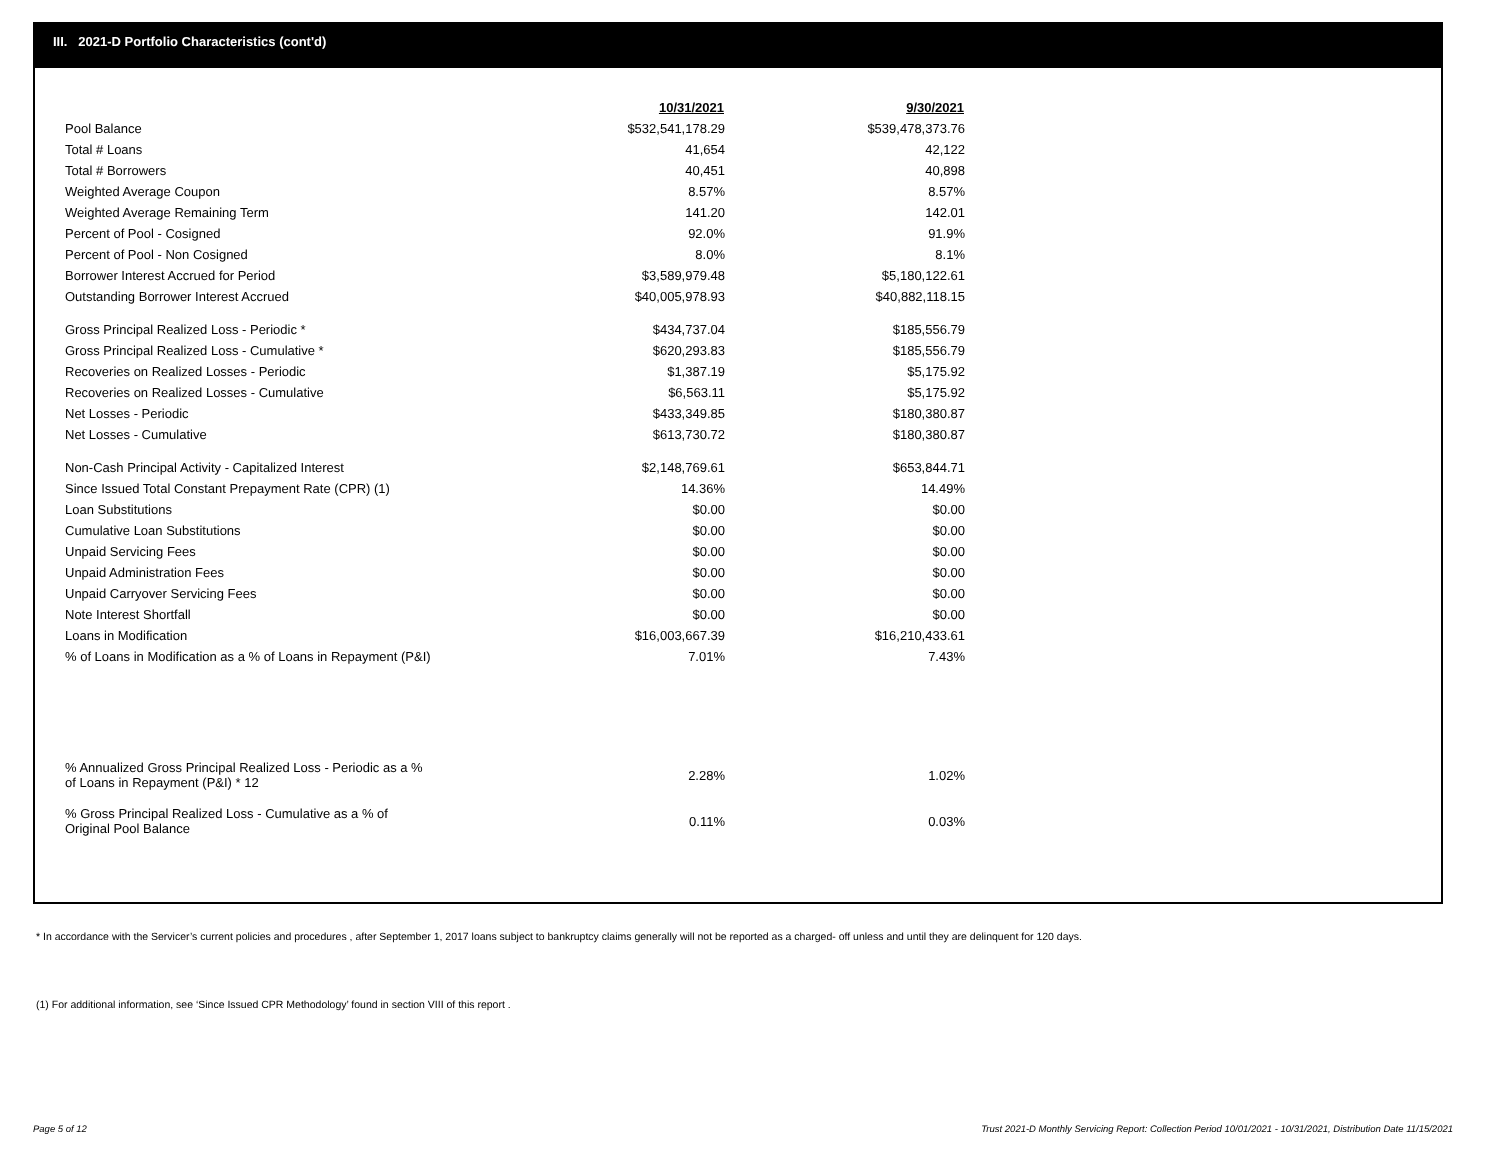III. 2021-D Portfolio Characteristics (cont'd)
| | 10/31/2021 | 9/30/2021 |
| --- | --- | --- |
| Pool Balance | $532,541,178.29 | $539,478,373.76 |
| Total # Loans | 41,654 | 42,122 |
| Total # Borrowers | 40,451 | 40,898 |
| Weighted Average Coupon | 8.57% | 8.57% |
| Weighted Average Remaining Term | 141.20 | 142.01 |
| Percent of Pool - Cosigned | 92.0% | 91.9% |
| Percent of Pool - Non Cosigned | 8.0% | 8.1% |
| Borrower Interest Accrued for Period | $3,589,979.48 | $5,180,122.61 |
| Outstanding Borrower Interest Accrued | $40,005,978.93 | $40,882,118.15 |
| Gross Principal Realized Loss - Periodic * | $434,737.04 | $185,556.79 |
| Gross Principal Realized Loss - Cumulative * | $620,293.83 | $185,556.79 |
| Recoveries on Realized Losses - Periodic | $1,387.19 | $5,175.92 |
| Recoveries on Realized Losses - Cumulative | $6,563.11 | $5,175.92 |
| Net Losses - Periodic | $433,349.85 | $180,380.87 |
| Net Losses - Cumulative | $613,730.72 | $180,380.87 |
| Non-Cash Principal Activity - Capitalized Interest | $2,148,769.61 | $653,844.71 |
| Since Issued Total Constant Prepayment Rate (CPR) (1) | 14.36% | 14.49% |
| Loan Substitutions | $0.00 | $0.00 |
| Cumulative Loan Substitutions | $0.00 | $0.00 |
| Unpaid Servicing Fees | $0.00 | $0.00 |
| Unpaid Administration Fees | $0.00 | $0.00 |
| Unpaid Carryover Servicing Fees | $0.00 | $0.00 |
| Note Interest Shortfall | $0.00 | $0.00 |
| Loans in Modification | $16,003,667.39 | $16,210,433.61 |
| % of Loans in Modification as a % of Loans in Repayment (P&I) | 7.01% | 7.43% |
| % Annualized Gross Principal Realized Loss - Periodic as a % of Loans in Repayment (P&I) * 12 | 2.28% | 1.02% |
| % Gross Principal Realized Loss - Cumulative as a % of Original Pool Balance | 0.11% | 0.03% |
* In accordance with the Servicer’s current policies and procedures , after September 1, 2017 loans subject to bankruptcy claims generally will not be reported as a charged- off unless and until they are delinquent for 120 days.
(1) For additional information, see ‘Since Issued CPR Methodology’ found in section VIII of this report .
Page 5 of 12
Trust 2021-D Monthly Servicing Report: Collection Period 10/01/2021 - 10/31/2021, Distribution Date 11/15/2021